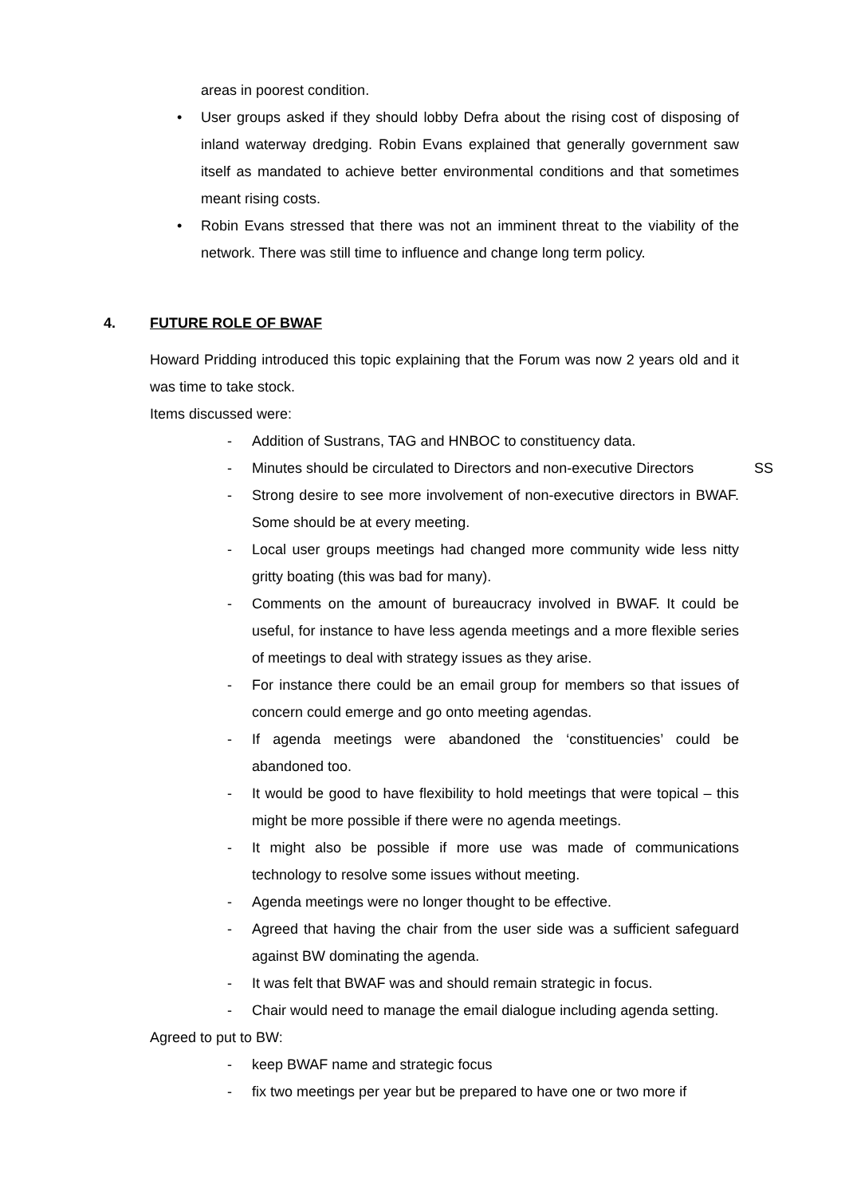areas in poorest condition.
• User groups asked if they should lobby Defra about the rising cost of disposing of inland waterway dredging. Robin Evans explained that generally government saw itself as mandated to achieve better environmental conditions and that sometimes meant rising costs.
• Robin Evans stressed that there was not an imminent threat to the viability of the network. There was still time to influence and change long term policy.
4. FUTURE ROLE OF BWAF
Howard Pridding introduced this topic explaining that the Forum was now 2 years old and it was time to take stock.
Items discussed were:
- Addition of Sustrans, TAG and HNBOC to constituency data.
- Minutes should be circulated to Directors and non-executive Directors SS
- Strong desire to see more involvement of non-executive directors in BWAF. Some should be at every meeting.
- Local user groups meetings had changed more community wide less nitty gritty boating (this was bad for many).
- Comments on the amount of bureaucracy involved in BWAF. It could be useful, for instance to have less agenda meetings and a more flexible series of meetings to deal with strategy issues as they arise.
- For instance there could be an email group for members so that issues of concern could emerge and go onto meeting agendas.
- If agenda meetings were abandoned the ‘constituencies’ could be abandoned too.
- It would be good to have flexibility to hold meetings that were topical – this might be more possible if there were no agenda meetings.
- It might also be possible if more use was made of communications technology to resolve some issues without meeting.
- Agenda meetings were no longer thought to be effective.
- Agreed that having the chair from the user side was a sufficient safeguard against BW dominating the agenda.
- It was felt that BWAF was and should remain strategic in focus.
- Chair would need to manage the email dialogue including agenda setting.
Agreed to put to BW:
- keep BWAF name and strategic focus
- fix two meetings per year but be prepared to have one or two more if